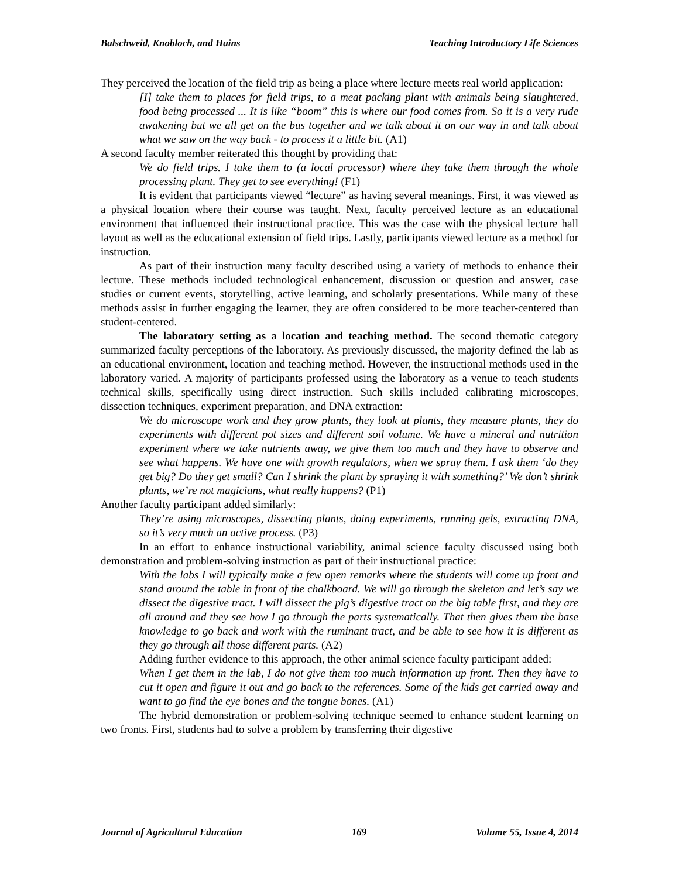Balschweid, Knobloch, and Hains Teaching Introductory Life Sciences
They perceived the location of the field trip as being a place where lecture meets real world application:
[I] take them to places for field trips, to a meat packing plant with animals being slaughtered, food being processed ... It is like “boom” this is where our food comes from. So it is a very rude awakening but we all get on the bus together and we talk about it on our way in and talk about what we saw on the way back - to process it a little bit. (A1)
A second faculty member reiterated this thought by providing that:
We do field trips. I take them to (a local processor) where they take them through the whole processing plant. They get to see everything! (F1)
It is evident that participants viewed “lecture” as having several meanings. First, it was viewed as a physical location where their course was taught. Next, faculty perceived lecture as an educational environment that influenced their instructional practice. This was the case with the physical lecture hall layout as well as the educational extension of field trips. Lastly, participants viewed lecture as a method for instruction.
As part of their instruction many faculty described using a variety of methods to enhance their lecture. These methods included technological enhancement, discussion or question and answer, case studies or current events, storytelling, active learning, and scholarly presentations. While many of these methods assist in further engaging the learner, they are often considered to be more teacher-centered than student-centered.
The laboratory setting as a location and teaching method. The second thematic category summarized faculty perceptions of the laboratory. As previously discussed, the majority defined the lab as an educational environment, location and teaching method. However, the instructional methods used in the laboratory varied. A majority of participants professed using the laboratory as a venue to teach students technical skills, specifically using direct instruction. Such skills included calibrating microscopes, dissection techniques, experiment preparation, and DNA extraction:
We do microscope work and they grow plants, they look at plants, they measure plants, they do experiments with different pot sizes and different soil volume. We have a mineral and nutrition experiment where we take nutrients away, we give them too much and they have to observe and see what happens. We have one with growth regulators, when we spray them. I ask them ‘do they get big? Do they get small? Can I shrink the plant by spraying it with something?’ We don’t shrink plants, we’re not magicians, what really happens? (P1)
Another faculty participant added similarly:
They’re using microscopes, dissecting plants, doing experiments, running gels, extracting DNA, so it’s very much an active process. (P3)
In an effort to enhance instructional variability, animal science faculty discussed using both demonstration and problem-solving instruction as part of their instructional practice:
With the labs I will typically make a few open remarks where the students will come up front and stand around the table in front of the chalkboard. We will go through the skeleton and let’s say we dissect the digestive tract. I will dissect the pig’s digestive tract on the big table first, and they are all around and they see how I go through the parts systematically. That then gives them the base knowledge to go back and work with the ruminant tract, and be able to see how it is different as they go through all those different parts. (A2)
Adding further evidence to this approach, the other animal science faculty participant added:
When I get them in the lab, I do not give them too much information up front. Then they have to cut it open and figure it out and go back to the references. Some of the kids get carried away and want to go find the eye bones and the tongue bones. (A1)
The hybrid demonstration or problem-solving technique seemed to enhance student learning on two fronts. First, students had to solve a problem by transferring their digestive
Journal of Agricultural Education 169 Volume 55, Issue 4, 2014